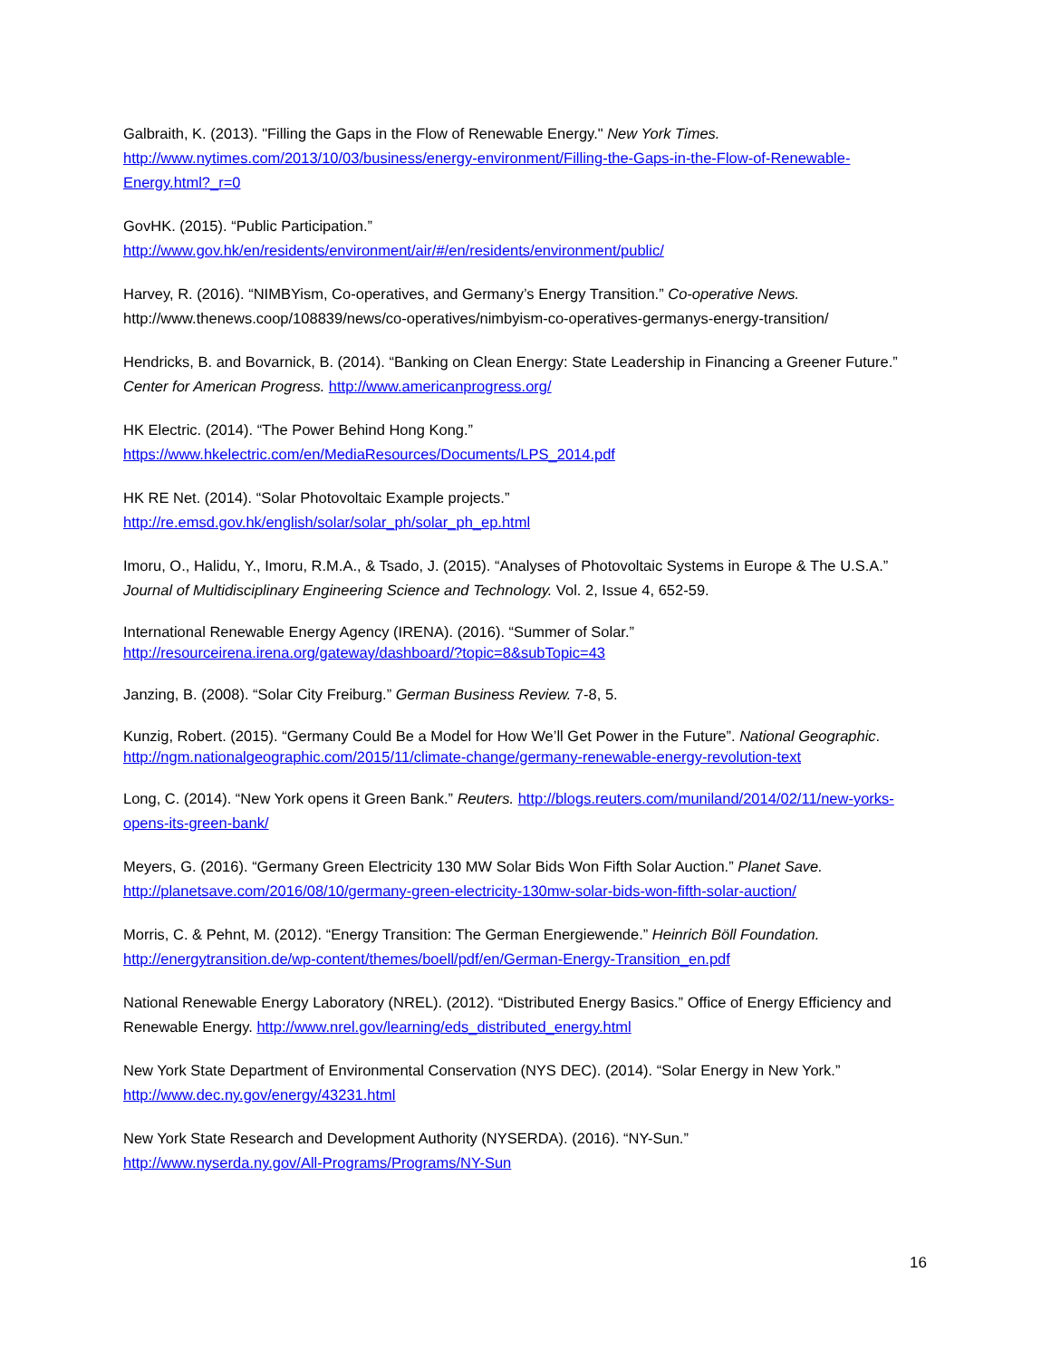Galbraith, K. (2013). "Filling the Gaps in the Flow of Renewable Energy." New York Times.
http://www.nytimes.com/2013/10/03/business/energy-environment/Filling-the-Gaps-in-the-Flow-of-Renewable-Energy.html?_r=0
GovHK. (2015). “Public Participation.”
http://www.gov.hk/en/residents/environment/air/#/en/residents/environment/public/
Harvey, R. (2016). “NIMBYism, Co-operatives, and Germany’s Energy Transition.” Co-operative News.
http://www.thenews.coop/108839/news/co-operatives/nimbyism-co-operatives-germanys-energy-transition/
Hendricks, B. and Bovarnick, B. (2014). “Banking on Clean Energy: State Leadership in Financing a Greener Future.” Center for American Progress. http://www.americanprogress.org/
HK Electric. (2014). “The Power Behind Hong Kong.”
https://www.hkelectric.com/en/MediaResources/Documents/LPS_2014.pdf
HK RE Net. (2014). “Solar Photovoltaic Example projects.”
http://re.emsd.gov.hk/english/solar/solar_ph/solar_ph_ep.html
Imoru, O., Halidu, Y., Imoru, R.M.A., & Tsado, J. (2015). “Analyses of Photovoltaic Systems in Europe & The U.S.A.” Journal of Multidisciplinary Engineering Science and Technology. Vol. 2, Issue 4, 652-59.
International Renewable Energy Agency (IRENA). (2016). “Summer of Solar.”
http://resourceirena.irena.org/gateway/dashboard/?topic=8&subTopic=43
Janzing, B. (2008). “Solar City Freiburg.” German Business Review. 7-8, 5.
Kunzig, Robert. (2015). “Germany Could Be a Model for How We’ll Get Power in the Future”. National Geographic.
http://ngm.nationalgeographic.com/2015/11/climate-change/germany-renewable-energy-revolution-text
Long, C. (2014). “New York opens it Green Bank.” Reuters. http://blogs.reuters.com/muniland/2014/02/11/new-yorks-opens-its-green-bank/
Meyers, G. (2016). “Germany Green Electricity 130 MW Solar Bids Won Fifth Solar Auction.” Planet Save.
http://planetsave.com/2016/08/10/germany-green-electricity-130mw-solar-bids-won-fifth-solar-auction/
Morris, C. & Pehnt, M. (2012). “Energy Transition: The German Energiewende.” Heinrich Böll Foundation.
http://energytransition.de/wp-content/themes/boell/pdf/en/German-Energy-Transition_en.pdf
National Renewable Energy Laboratory (NREL). (2012). “Distributed Energy Basics.” Office of Energy Efficiency and Renewable Energy. http://www.nrel.gov/learning/eds_distributed_energy.html
New York State Department of Environmental Conservation (NYS DEC). (2014). “Solar Energy in New York.”
http://www.dec.ny.gov/energy/43231.html
New York State Research and Development Authority (NYSERDA). (2016). “NY-Sun.”
http://www.nyserda.ny.gov/All-Programs/Programs/NY-Sun
16